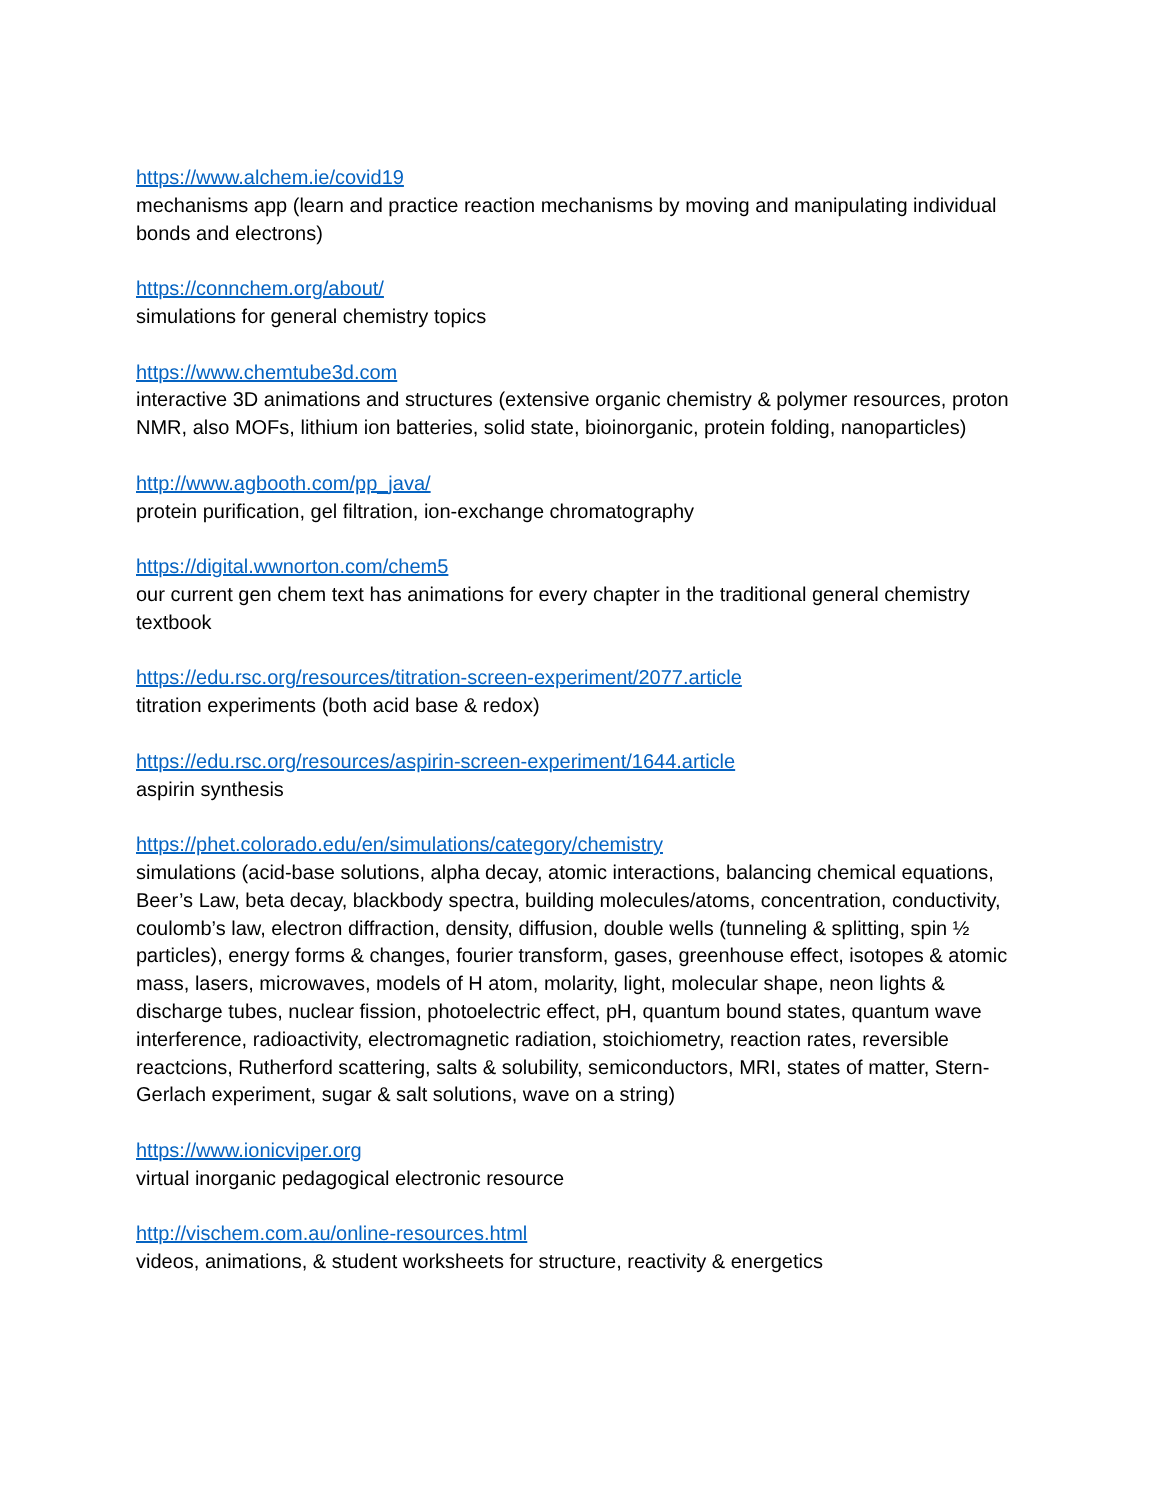https://www.alchem.ie/covid19
mechanisms app (learn and practice reaction mechanisms by moving and manipulating individual bonds and electrons)
https://connchem.org/about/
simulations for general chemistry topics
https://www.chemtube3d.com
interactive 3D animations and structures (extensive organic chemistry & polymer resources, proton NMR, also MOFs, lithium ion batteries, solid state, bioinorganic, protein folding, nanoparticles)
http://www.agbooth.com/pp_java/
protein purification, gel filtration, ion-exchange chromatography
https://digital.wwnorton.com/chem5
our current gen chem text has animations for every chapter in the traditional general chemistry textbook
https://edu.rsc.org/resources/titration-screen-experiment/2077.article
titration experiments (both acid base & redox)
https://edu.rsc.org/resources/aspirin-screen-experiment/1644.article
aspirin synthesis
https://phet.colorado.edu/en/simulations/category/chemistry
simulations (acid-base solutions, alpha decay, atomic interactions, balancing chemical equations, Beer’s Law, beta decay, blackbody spectra, building molecules/atoms, concentration, conductivity, coulomb’s law, electron diffraction, density, diffusion, double wells (tunneling & splitting, spin ½ particles), energy forms & changes, fourier transform, gases, greenhouse effect, isotopes & atomic mass, lasers, microwaves, models of H atom, molarity, light, molecular shape, neon lights & discharge tubes, nuclear fission, photoelectric effect, pH, quantum bound states, quantum wave interference, radioactivity, electromagnetic radiation, stoichiometry, reaction rates, reversible reactcions, Rutherford scattering, salts & solubility, semiconductors, MRI, states of matter, Stern-Gerlach experiment, sugar & salt solutions, wave on a string)
https://www.ionicviper.org
virtual inorganic pedagogical electronic resource
http://vischem.com.au/online-resources.html
videos, animations, & student worksheets for structure, reactivity & energetics